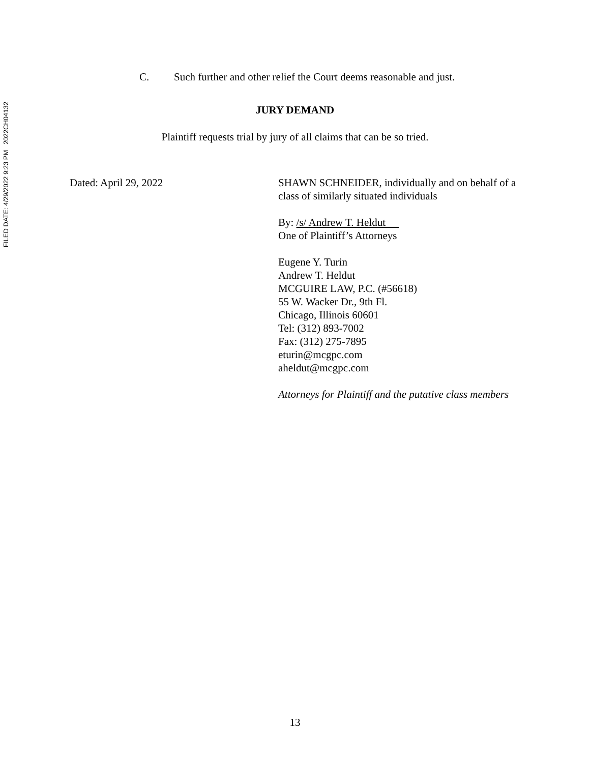FILED DATE: 4/29/2022 9:23 PM 2022CH04132
C. Such further and other relief the Court deems reasonable and just.
JURY DEMAND
Plaintiff requests trial by jury of all claims that can be so tried.
Dated: April 29, 2022 SHAWN SCHNEIDER, individually and on behalf of a class of similarly situated individuals
By: /s/ Andrew T. Heldut
One of Plaintiff’s Attorneys
Eugene Y. Turin
Andrew T. Heldut
MCGUIRE LAW, P.C. (#56618)
55 W. Wacker Dr., 9th Fl.
Chicago, Illinois 60601
Tel: (312) 893-7002
Fax: (312) 275-7895
eturin@mcgpc.com
aheldut@mcgpc.com
Attorneys for Plaintiff and the putative class members
13